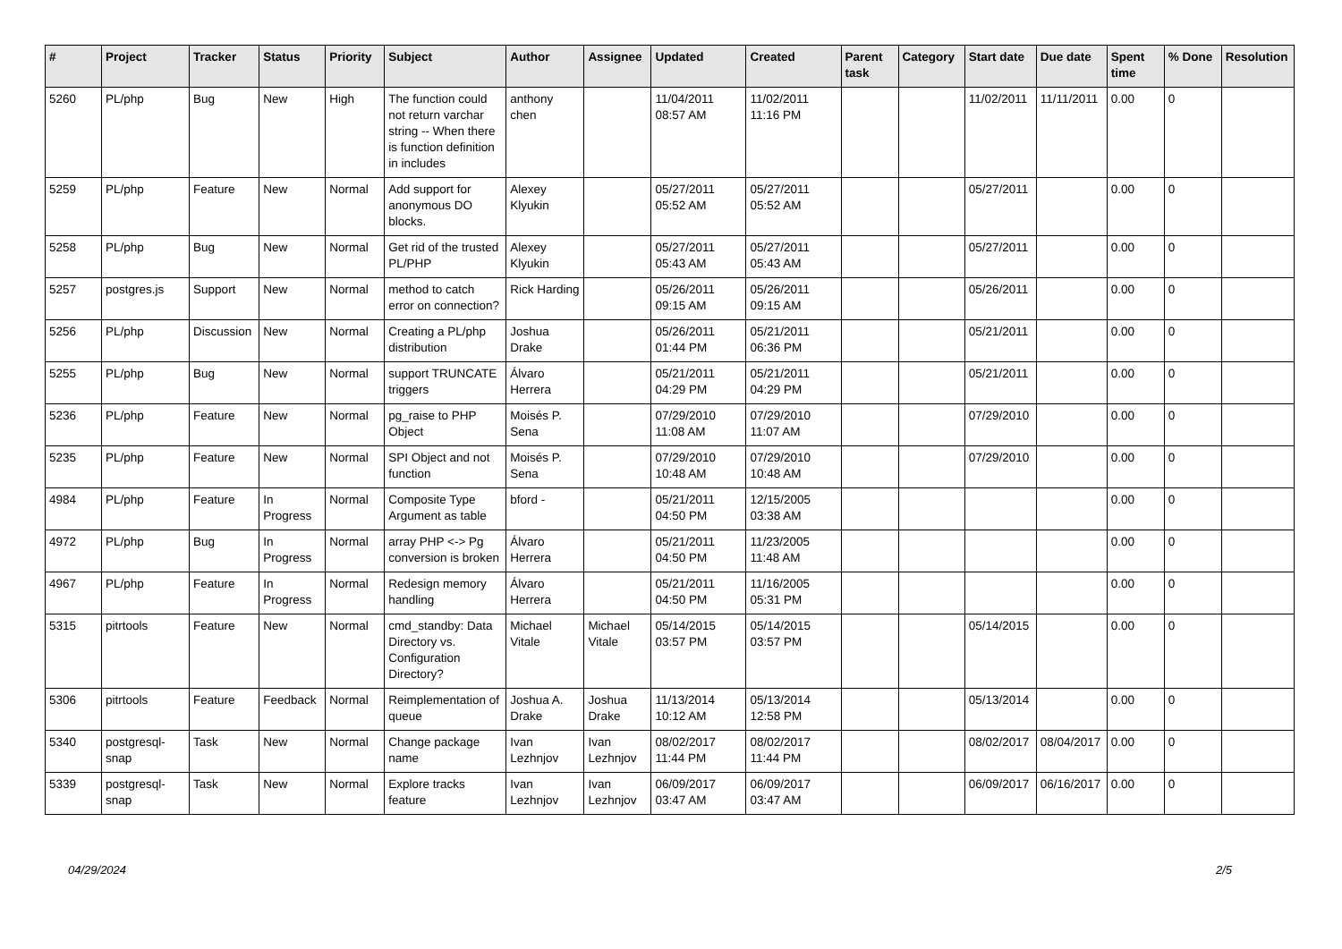| # | Project | Tracker | Status | Priority | Subject | Author | Assignee | Updated | Created | Parent task | Category | Start date | Due date | Spent time | % Done | Resolution |
| --- | --- | --- | --- | --- | --- | --- | --- | --- | --- | --- | --- | --- | --- | --- | --- | --- |
| 5260 | PL/php | Bug | New | High | The function could not return varchar string -- When there is function definition in includes | anthony chen | | 11/04/2011 08:57 AM | 11/02/2011 11:16 PM | | | 11/02/2011 | 11/11/2011 | 0.00 | 0 | |
| 5259 | PL/php | Feature | New | Normal | Add support for anonymous DO blocks. | Alexey Klyukin | | 05/27/2011 05:52 AM | 05/27/2011 05:52 AM | | | 05/27/2011 | | 0.00 | 0 | |
| 5258 | PL/php | Bug | New | Normal | Get rid of the trusted PL/PHP | Alexey Klyukin | | 05/27/2011 05:43 AM | 05/27/2011 05:43 AM | | | 05/27/2011 | | 0.00 | 0 | |
| 5257 | postgres.js | Support | New | Normal | method to catch error on connection? | Rick Harding | | 05/26/2011 09:15 AM | 05/26/2011 09:15 AM | | | 05/26/2011 | | 0.00 | 0 | |
| 5256 | PL/php | Discussion | New | Normal | Creating a PL/php distribution | Joshua Drake | | 05/26/2011 01:44 PM | 05/21/2011 06:36 PM | | | 05/21/2011 | | 0.00 | 0 | |
| 5255 | PL/php | Bug | New | Normal | support TRUNCATE triggers | Álvaro Herrera | | 05/21/2011 04:29 PM | 05/21/2011 04:29 PM | | | 05/21/2011 | | 0.00 | 0 | |
| 5236 | PL/php | Feature | New | Normal | pg_raise to PHP Object | Moisés P. Sena | | 07/29/2010 11:08 AM | 07/29/2010 11:07 AM | | | 07/29/2010 | | 0.00 | 0 | |
| 5235 | PL/php | Feature | New | Normal | SPI Object and not function | Moisés P. Sena | | 07/29/2010 10:48 AM | 07/29/2010 10:48 AM | | | 07/29/2010 | | 0.00 | 0 | |
| 4984 | PL/php | Feature | In Progress | Normal | Composite Type Argument as table | bford - | | 05/21/2011 04:50 PM | 12/15/2005 03:38 AM | | | | | 0.00 | 0 | |
| 4972 | PL/php | Bug | In Progress | Normal | array PHP <-> Pg conversion is broken | Álvaro Herrera | | 05/21/2011 04:50 PM | 11/23/2005 11:48 AM | | | | | 0.00 | 0 | |
| 4967 | PL/php | Feature | In Progress | Normal | Redesign memory handling | Álvaro Herrera | | 05/21/2011 04:50 PM | 11/16/2005 05:31 PM | | | | | 0.00 | 0 | |
| 5315 | pitrtools | Feature | New | Normal | cmd_standby: Data Directory vs. Configuration Directory? | Michael Vitale | Michael Vitale | 05/14/2015 03:57 PM | 05/14/2015 03:57 PM | | | 05/14/2015 | | 0.00 | 0 | |
| 5306 | pitrtools | Feature | Feedback | Normal | Reimplementation of queue | Joshua A. Drake | Joshua Drake | 11/13/2014 10:12 AM | 05/13/2014 12:58 PM | | | 05/13/2014 | | 0.00 | 0 | |
| 5340 | postgresql-snap | Task | New | Normal | Change package name | Ivan Lezhnjov | Ivan Lezhnjov | 08/02/2017 11:44 PM | 08/02/2017 11:44 PM | | | 08/02/2017 | 08/04/2017 | 0.00 | 0 | |
| 5339 | postgresql-snap | Task | New | Normal | Explore tracks feature | Ivan Lezhnjov | Ivan Lezhnjov | 06/09/2017 03:47 AM | 06/09/2017 03:47 AM | | | 06/09/2017 | 06/16/2017 | 0.00 | 0 | |
04/29/2024 2/5